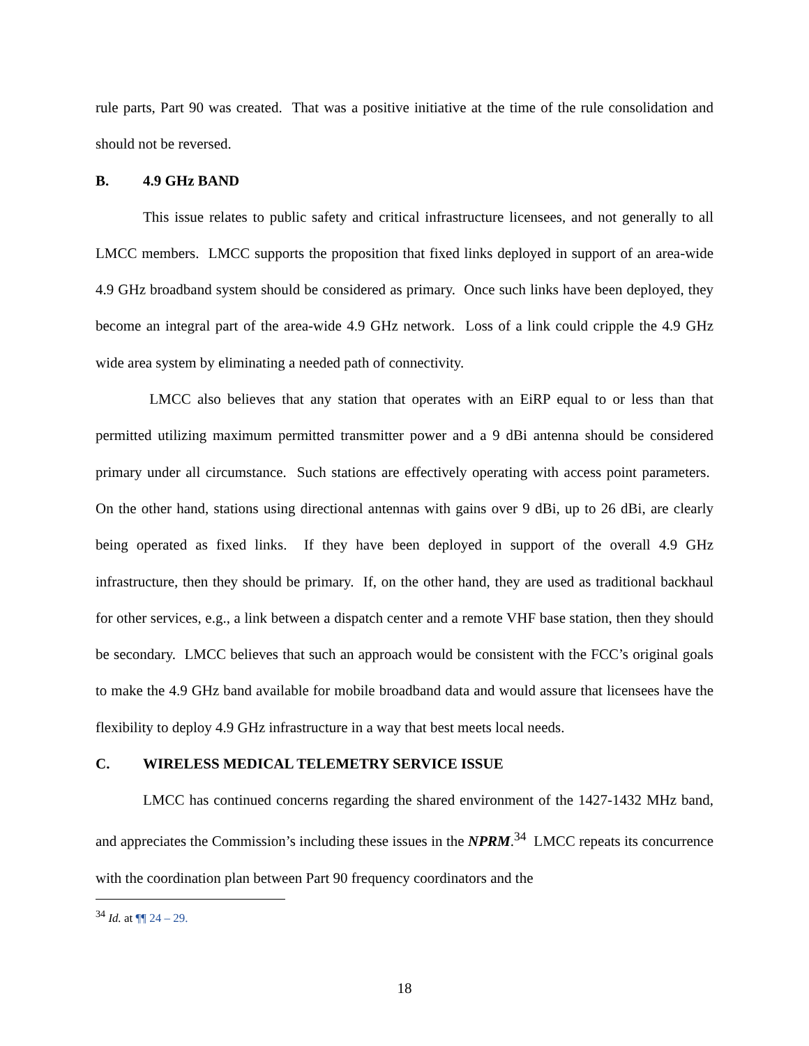rule parts, Part 90 was created. That was a positive initiative at the time of the rule consolidation and should not be reversed.
B. 4.9 GHz BAND
This issue relates to public safety and critical infrastructure licensees, and not generally to all LMCC members. LMCC supports the proposition that fixed links deployed in support of an area-wide 4.9 GHz broadband system should be considered as primary. Once such links have been deployed, they become an integral part of the area-wide 4.9 GHz network. Loss of a link could cripple the 4.9 GHz wide area system by eliminating a needed path of connectivity.
LMCC also believes that any station that operates with an EiRP equal to or less than that permitted utilizing maximum permitted transmitter power and a 9 dBi antenna should be considered primary under all circumstance. Such stations are effectively operating with access point parameters. On the other hand, stations using directional antennas with gains over 9 dBi, up to 26 dBi, are clearly being operated as fixed links. If they have been deployed in support of the overall 4.9 GHz infrastructure, then they should be primary. If, on the other hand, they are used as traditional backhaul for other services, e.g., a link between a dispatch center and a remote VHF base station, then they should be secondary. LMCC believes that such an approach would be consistent with the FCC’s original goals to make the 4.9 GHz band available for mobile broadband data and would assure that licensees have the flexibility to deploy 4.9 GHz infrastructure in a way that best meets local needs.
C. WIRELESS MEDICAL TELEMETRY SERVICE ISSUE
LMCC has continued concerns regarding the shared environment of the 1427-1432 MHz band, and appreciates the Commission’s including these issues in the NPRM.<sup>34</sup> LMCC repeats its concurrence with the coordination plan between Part 90 frequency coordinators and the
<sup>34</sup> Id. at ¶¶ 24 – 29.
18